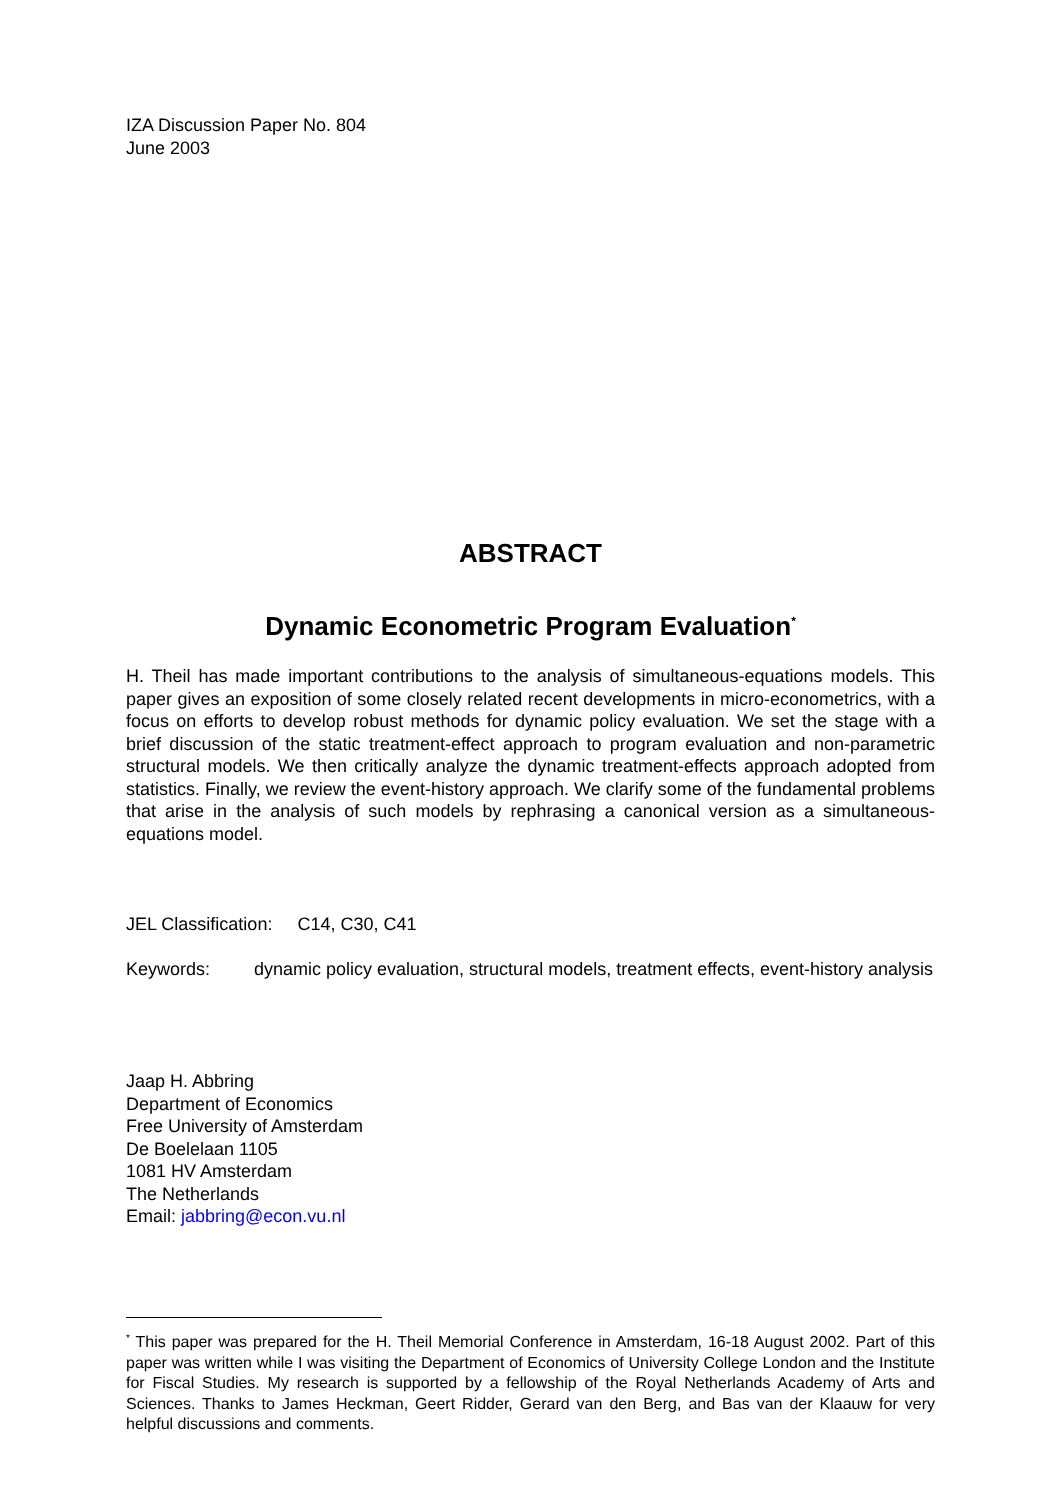IZA Discussion Paper No. 804
June 2003
ABSTRACT
Dynamic Econometric Program Evaluation<sup>*</sup>
H. Theil has made important contributions to the analysis of simultaneous-equations models. This paper gives an exposition of some closely related recent developments in micro-econometrics, with a focus on efforts to develop robust methods for dynamic policy evaluation. We set the stage with a brief discussion of the static treatment-effect approach to program evaluation and non-parametric structural models. We then critically analyze the dynamic treatment-effects approach adopted from statistics. Finally, we review the event-history approach. We clarify some of the fundamental problems that arise in the analysis of such models by rephrasing a canonical version as a simultaneous-equations model.
JEL Classification: C14, C30, C41
Keywords: dynamic policy evaluation, structural models, treatment effects, event-history analysis
Jaap H. Abbring
Department of Economics
Free University of Amsterdam
De Boelelaan 1105
1081 HV Amsterdam
The Netherlands
Email: jabbring@econ.vu.nl
<sup>*</sup> This paper was prepared for the H. Theil Memorial Conference in Amsterdam, 16-18 August 2002. Part of this paper was written while I was visiting the Department of Economics of University College London and the Institute for Fiscal Studies. My research is supported by a fellowship of the Royal Netherlands Academy of Arts and Sciences. Thanks to James Heckman, Geert Ridder, Gerard van den Berg, and Bas van der Klaauw for very helpful discussions and comments.